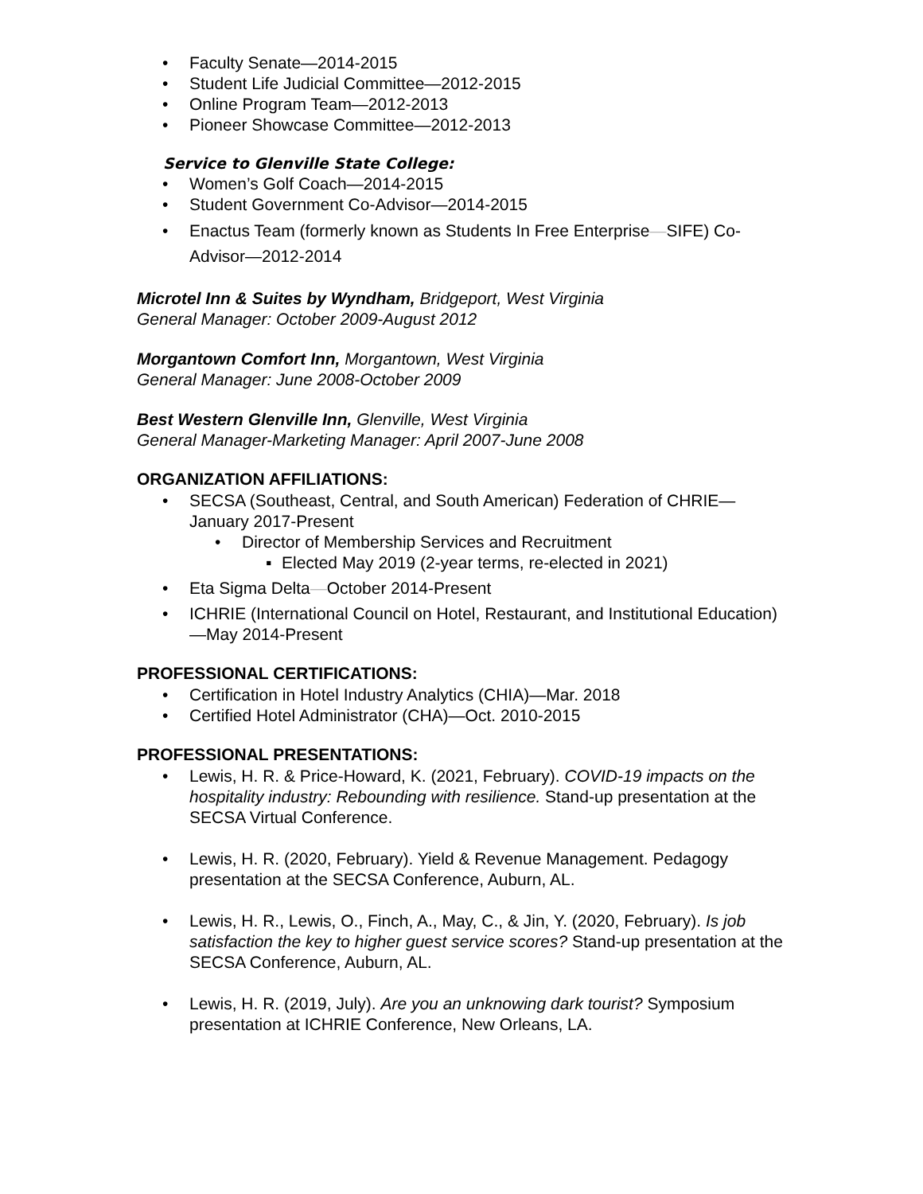• Faculty Senate—2014-2015
• Student Life Judicial Committee—2012-2015
• Online Program Team—2012-2013
• Pioneer Showcase Committee—2012-2013
Service to Glenville State College:
• Women’s Golf Coach—2014-2015
• Student Government Co-Advisor—2014-2015
• Enactus Team (formerly known as Students In Free Enterprise—SIFE) Co-Advisor—2012-2014
Microtel Inn & Suites by Wyndham, Bridgeport, West Virginia
General Manager: October 2009-August 2012
Morgantown Comfort Inn, Morgantown, West Virginia
General Manager: June 2008-October 2009
Best Western Glenville Inn, Glenville, West Virginia
General Manager-Marketing Manager: April 2007-June 2008
ORGANIZATION AFFILIATIONS:
• SECSA (Southeast, Central, and South American) Federation of CHRIE—January 2017-Present
• Director of Membership Services and Recruitment
▪ Elected May 2019 (2-year terms, re-elected in 2021)
• Eta Sigma Delta—October 2014-Present
• ICHRIE (International Council on Hotel, Restaurant, and Institutional Education)—May 2014-Present
PROFESSIONAL CERTIFICATIONS:
• Certification in Hotel Industry Analytics (CHIA)—Mar. 2018
• Certified Hotel Administrator (CHA)—Oct. 2010-2015
PROFESSIONAL PRESENTATIONS:
• Lewis, H. R. & Price-Howard, K. (2021, February). COVID-19 impacts on the hospitality industry: Rebounding with resilience. Stand-up presentation at the SECSA Virtual Conference.
• Lewis, H. R. (2020, February). Yield & Revenue Management. Pedagogy presentation at the SECSA Conference, Auburn, AL.
• Lewis, H. R., Lewis, O., Finch, A., May, C., & Jin, Y. (2020, February). Is job satisfaction the key to higher guest service scores? Stand-up presentation at the SECSA Conference, Auburn, AL.
• Lewis, H. R. (2019, July). Are you an unknowing dark tourist? Symposium presentation at ICHRIE Conference, New Orleans, LA.